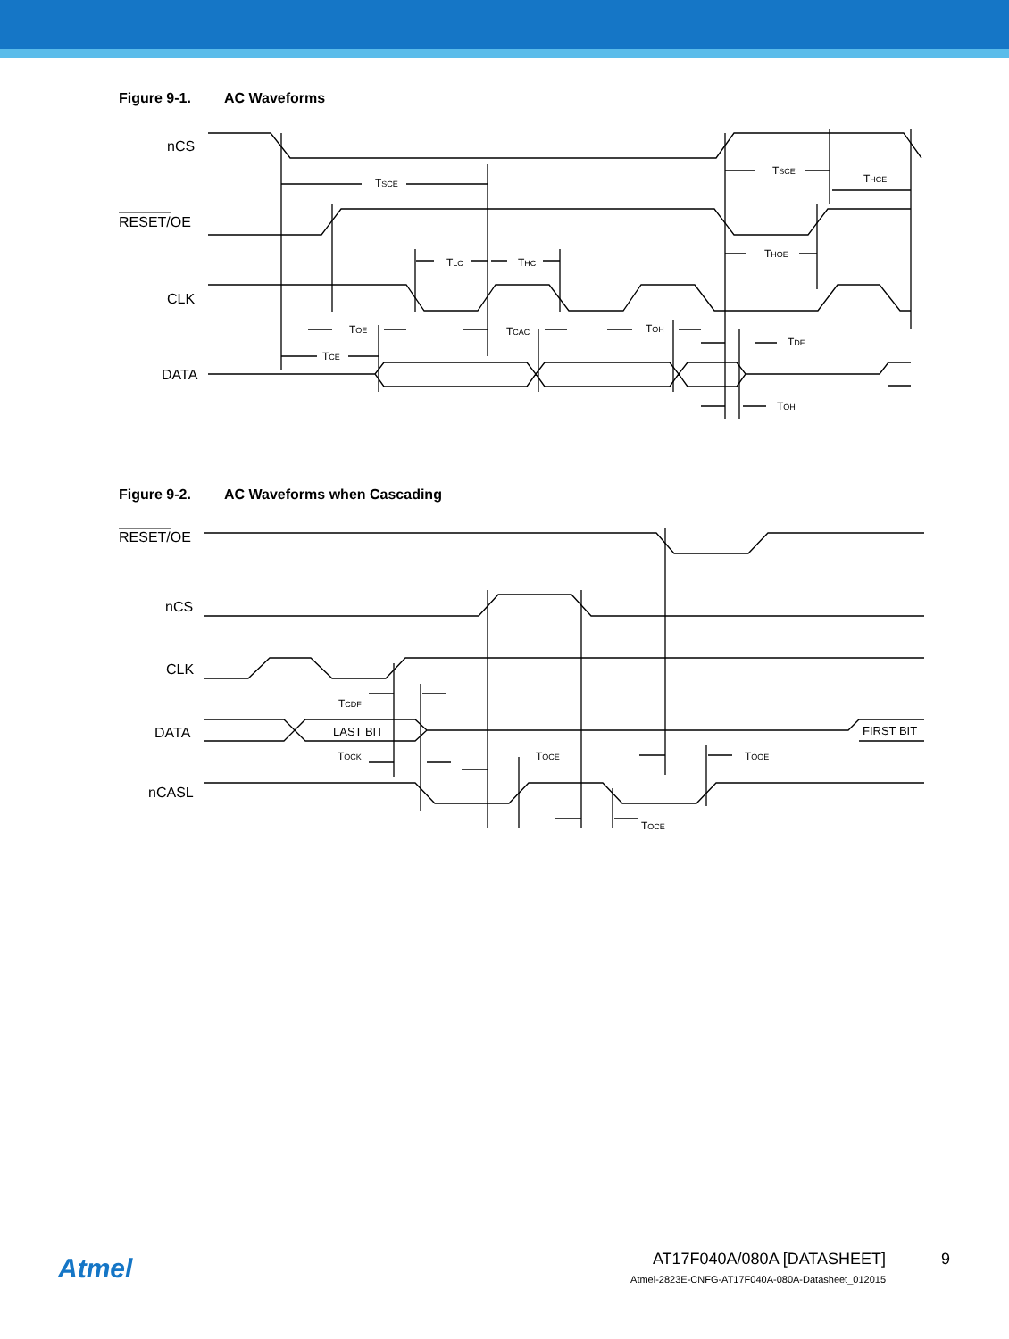Figure 9-1. AC Waveforms
nCS
RESET/OE
CLK
DATA
TSCE
TSCE
THCE
THOE
TLC
THC
TOE
TCAC
TOH
TDF
TCE
TOH
Figure 9-2. AC Waveforms when Cascading
RESET/OE
nCS
CLK
DATA
nCASL
LAST BIT
FIRST BIT
TCDF
TOCK
TOCE
TOOE
TOCE
Atmel AT17F040A/080A [DATASHEET] 9
Atmel-2823E-CNFG-AT17F040A-080A-Datasheet_012015